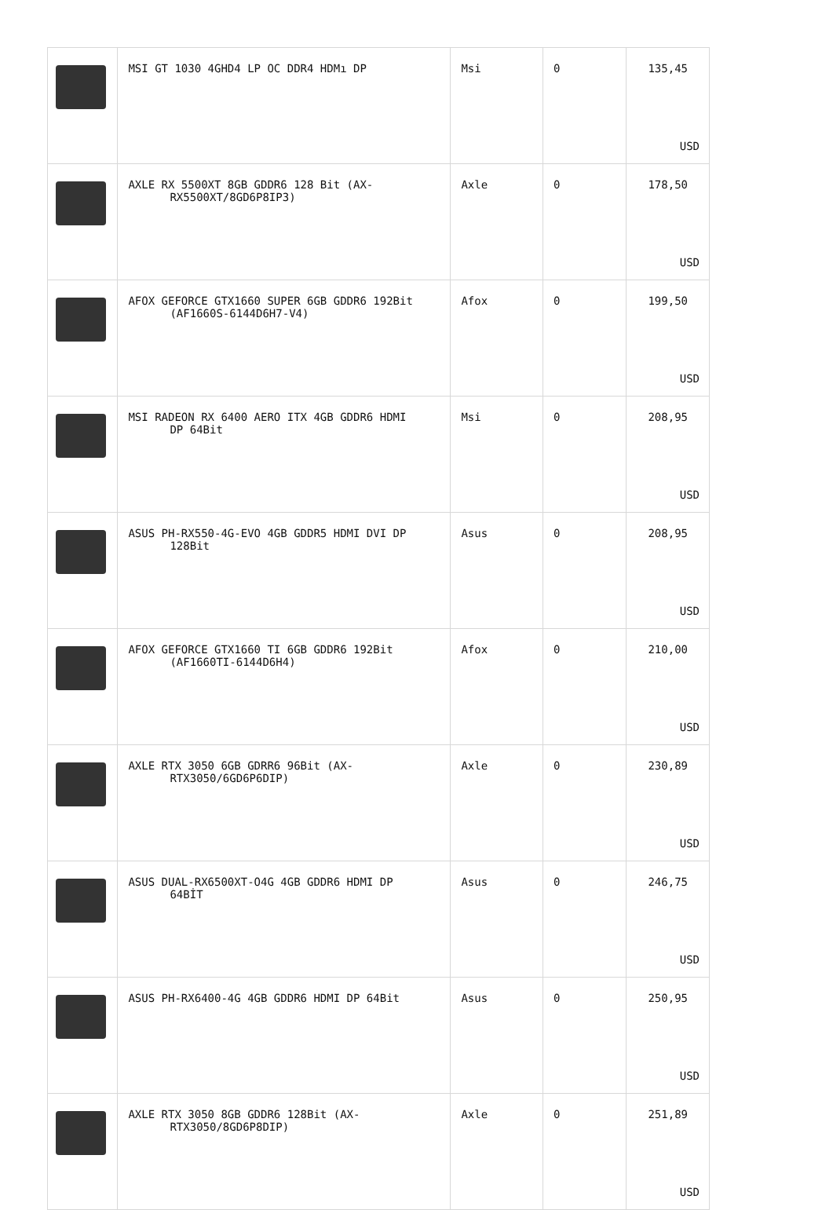| | MSI GT 1030 4GHD4 LP OC DDR4 HDMı DP | Msi | 0 | 135,45 USD |
| | AXLE RX 5500XT 8GB GDDR6 128 Bit (AX- RX5500XT/8GD6P8IP3) | Axle | 0 | 178,50 USD |
| | AFOX GEFORCE GTX1660 SUPER 6GB GDDR6 192Bit (AF1660S-6144D6H7-V4) | Afox | 0 | 199,50 USD |
| | MSI RADEON RX 6400 AERO ITX 4GB GDDR6 HDMI DP 64Bit | Msi | 0 | 208,95 USD |
| | ASUS PH-RX550-4G-EVO 4GB GDDR5 HDMI DVI DP 128Bit | Asus | 0 | 208,95 USD |
| | AFOX GEFORCE GTX1660 TI 6GB GDDR6 192Bit (AF1660TI-6144D6H4) | Afox | 0 | 210,00 USD |
| | AXLE RTX 3050 6GB GDRR6 96Bit (AX- RTX3050/6GD6P6DIP) | Axle | 0 | 230,89 USD |
| | ASUS DUAL-RX6500XT-O4G 4GB GDDR6 HDMI DP 64BİT | Asus | 0 | 246,75 USD |
| | ASUS PH-RX6400-4G 4GB GDDR6 HDMI DP 64Bit | Asus | 0 | 250,95 USD |
| | AXLE RTX 3050 8GB GDDR6 128Bit (AX- RTX3050/8GD6P8DIP) | Axle | 0 | 251,89 USD |